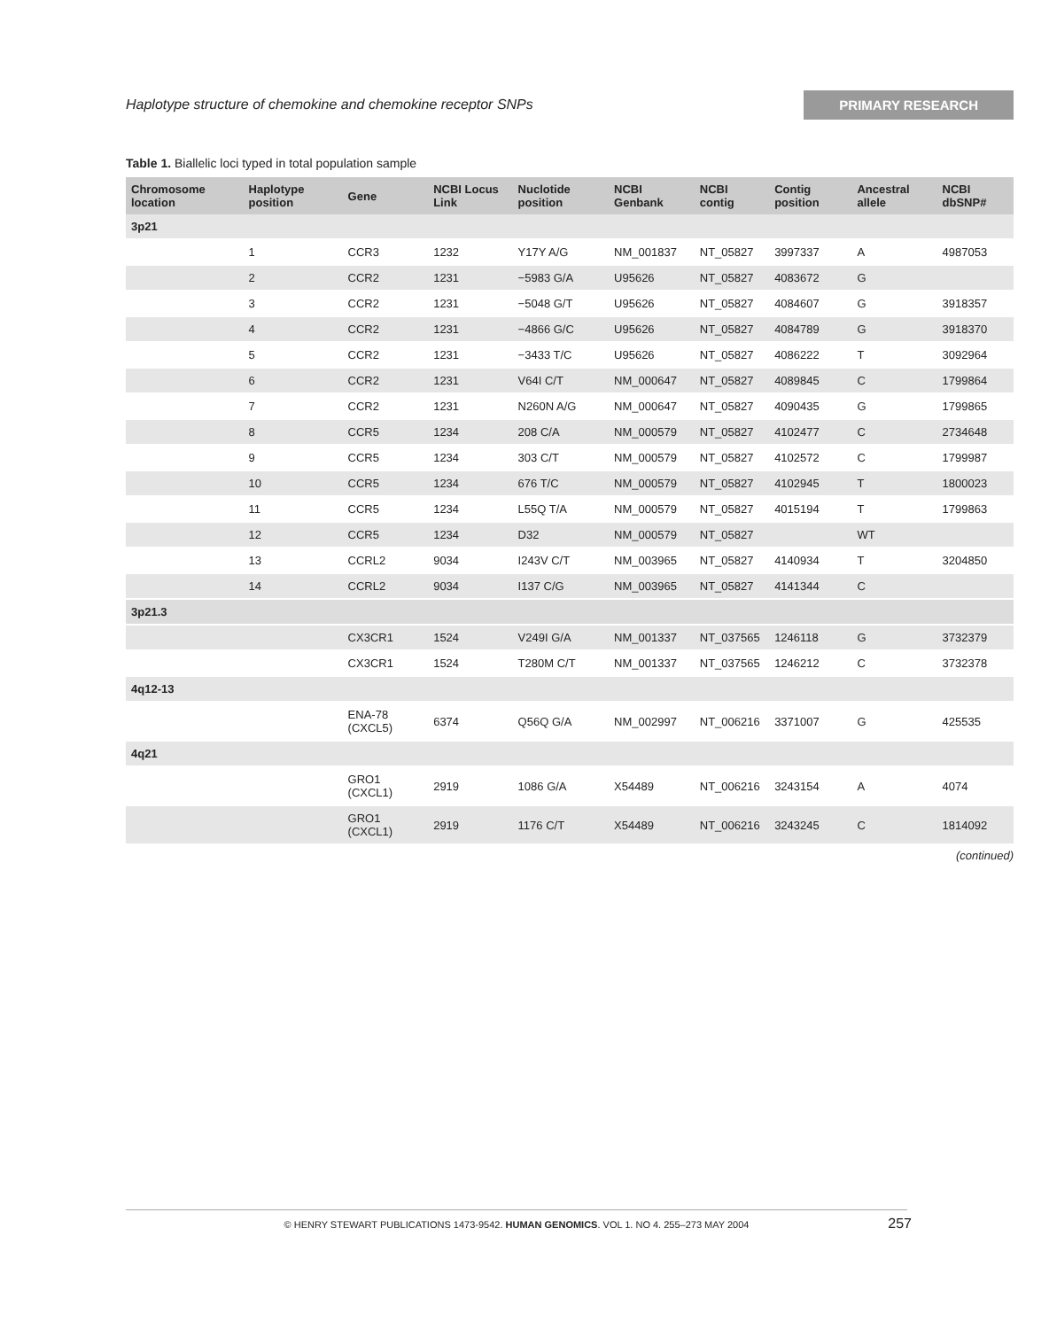Haplotype structure of chemokine and chemokine receptor SNPs PRIMARY RESEARCH
Table 1. Biallelic loci typed in total population sample
| Chromosome location | Haplotype position | Gene | NCBI Locus Link | Nuclotide position | NCBI Genbank | NCBI contig | Contig position | Ancestral allele | NCBI dbSNP# |
| --- | --- | --- | --- | --- | --- | --- | --- | --- | --- |
| 3p21 | | | | | | | | | |
| | 1 | CCR3 | 1232 | Y17Y A/G | NM_001837 | NT_05827 | 3997337 | A | 4987053 |
| | 2 | CCR2 | 1231 | −5983 G/A | U95626 | NT_05827 | 4083672 | G | |
| | 3 | CCR2 | 1231 | −5048 G/T | U95626 | NT_05827 | 4084607 | G | 3918357 |
| | 4 | CCR2 | 1231 | −4866 G/C | U95626 | NT_05827 | 4084789 | G | 3918370 |
| | 5 | CCR2 | 1231 | −3433 T/C | U95626 | NT_05827 | 4086222 | T | 3092964 |
| | 6 | CCR2 | 1231 | V64I C/T | NM_000647 | NT_05827 | 4089845 | C | 1799864 |
| | 7 | CCR2 | 1231 | N260N A/G | NM_000647 | NT_05827 | 4090435 | G | 1799865 |
| | 8 | CCR5 | 1234 | 208 C/A | NM_000579 | NT_05827 | 4102477 | C | 2734648 |
| | 9 | CCR5 | 1234 | 303 C/T | NM_000579 | NT_05827 | 4102572 | C | 1799987 |
| | 10 | CCR5 | 1234 | 676 T/C | NM_000579 | NT_05827 | 4102945 | T | 1800023 |
| | 11 | CCR5 | 1234 | L55Q T/A | NM_000579 | NT_05827 | 4015194 | T | 1799863 |
| | 12 | CCR5 | 1234 | D32 | NM_000579 | NT_05827 | | WT | |
| | 13 | CCRL2 | 9034 | I243V C/T | NM_003965 | NT_05827 | 4140934 | T | 3204850 |
| | 14 | CCRL2 | 9034 | I137 C/G | NM_003965 | NT_05827 | 4141344 | C | |
| 3p21.3 | | | | | | | | | |
| | | CX3CR1 | 1524 | V249I G/A | NM_001337 | NT_037565 | 1246118 | G | 3732379 |
| | | CX3CR1 | 1524 | T280M C/T | NM_001337 | NT_037565 | 1246212 | C | 3732378 |
| 4q12-13 | | | | | | | | | |
| | | ENA-78 (CXCL5) | 6374 | Q56Q G/A | NM_002997 | NT_006216 | 3371007 | G | 425535 |
| 4q21 | | | | | | | | | |
| | | GRO1 (CXCL1) | 2919 | 1086 G/A | X54489 | NT_006216 | 3243154 | A | 4074 |
| | | GRO1 (CXCL1) | 2919 | 1176 C/T | X54489 | NT_006216 | 3243245 | C | 1814092 |
(continued)
© HENRY STEWART PUBLICATIONS 1473-9542. HUMAN GENOMICS. VOL 1. NO 4. 255–273 MAY 2004
257